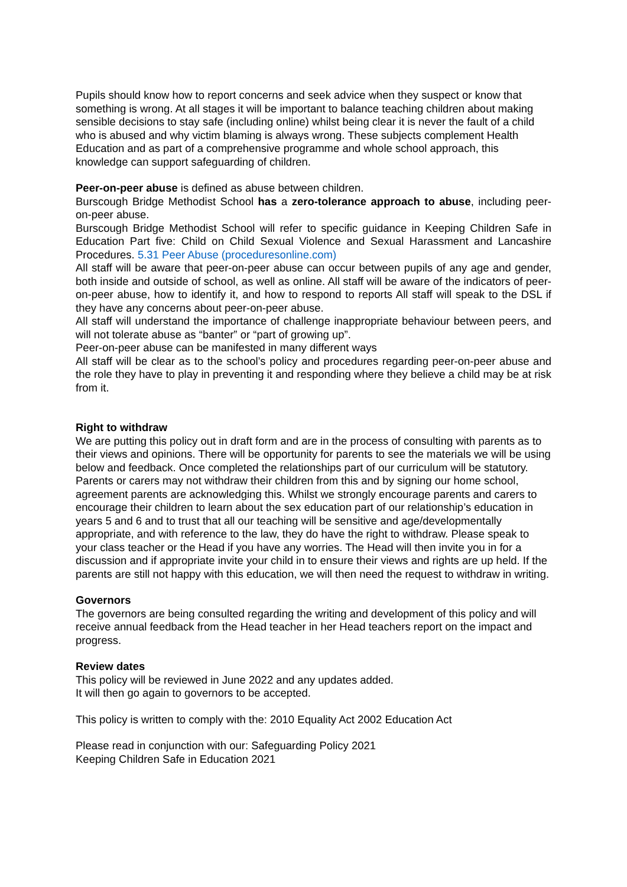Pupils should know how to report concerns and seek advice when they suspect or know that something is wrong. At all stages it will be important to balance teaching children about making sensible decisions to stay safe (including online) whilst being clear it is never the fault of a child who is abused and why victim blaming is always wrong. These subjects complement Health Education and as part of a comprehensive programme and whole school approach, this knowledge can support safeguarding of children.
Peer-on-peer abuse is defined as abuse between children.
Burscough Bridge Methodist School has a zero-tolerance approach to abuse, including peer-on-peer abuse.
Burscough Bridge Methodist School will refer to specific guidance in Keeping Children Safe in Education Part five: Child on Child Sexual Violence and Sexual Harassment and Lancashire Procedures. 5.31 Peer Abuse (proceduresonline.com)
All staff will be aware that peer-on-peer abuse can occur between pupils of any age and gender, both inside and outside of school, as well as online. All staff will be aware of the indicators of peer-on-peer abuse, how to identify it, and how to respond to reports All staff will speak to the DSL if they have any concerns about peer-on-peer abuse.
All staff will understand the importance of challenge inappropriate behaviour between peers, and will not tolerate abuse as “banter” or “part of growing up”.
Peer-on-peer abuse can be manifested in many different ways
All staff will be clear as to the school’s policy and procedures regarding peer-on-peer abuse and the role they have to play in preventing it and responding where they believe a child may be at risk from it.
Right to withdraw
We are putting this policy out in draft form and are in the process of consulting with parents as to their views and opinions. There will be opportunity for parents to see the materials we will be using below and feedback. Once completed the relationships part of our curriculum will be statutory. Parents or carers may not withdraw their children from this and by signing our home school, agreement parents are acknowledging this. Whilst we strongly encourage parents and carers to encourage their children to learn about the sex education part of our relationship’s education in years 5 and 6 and to trust that all our teaching will be sensitive and age/developmentally appropriate, and with reference to the law, they do have the right to withdraw. Please speak to your class teacher or the Head if you have any worries. The Head will then invite you in for a discussion and if appropriate invite your child in to ensure their views and rights are up held. If the parents are still not happy with this education, we will then need the request to withdraw in writing.
Governors
The governors are being consulted regarding the writing and development of this policy and will receive annual feedback from the Head teacher in her Head teachers report on the impact and progress.
Review dates
This policy will be reviewed in June 2022 and any updates added.
It will then go again to governors to be accepted.
This policy is written to comply with the: 2010 Equality Act 2002 Education Act
Please read in conjunction with our: Safeguarding Policy 2021
Keeping Children Safe in Education 2021